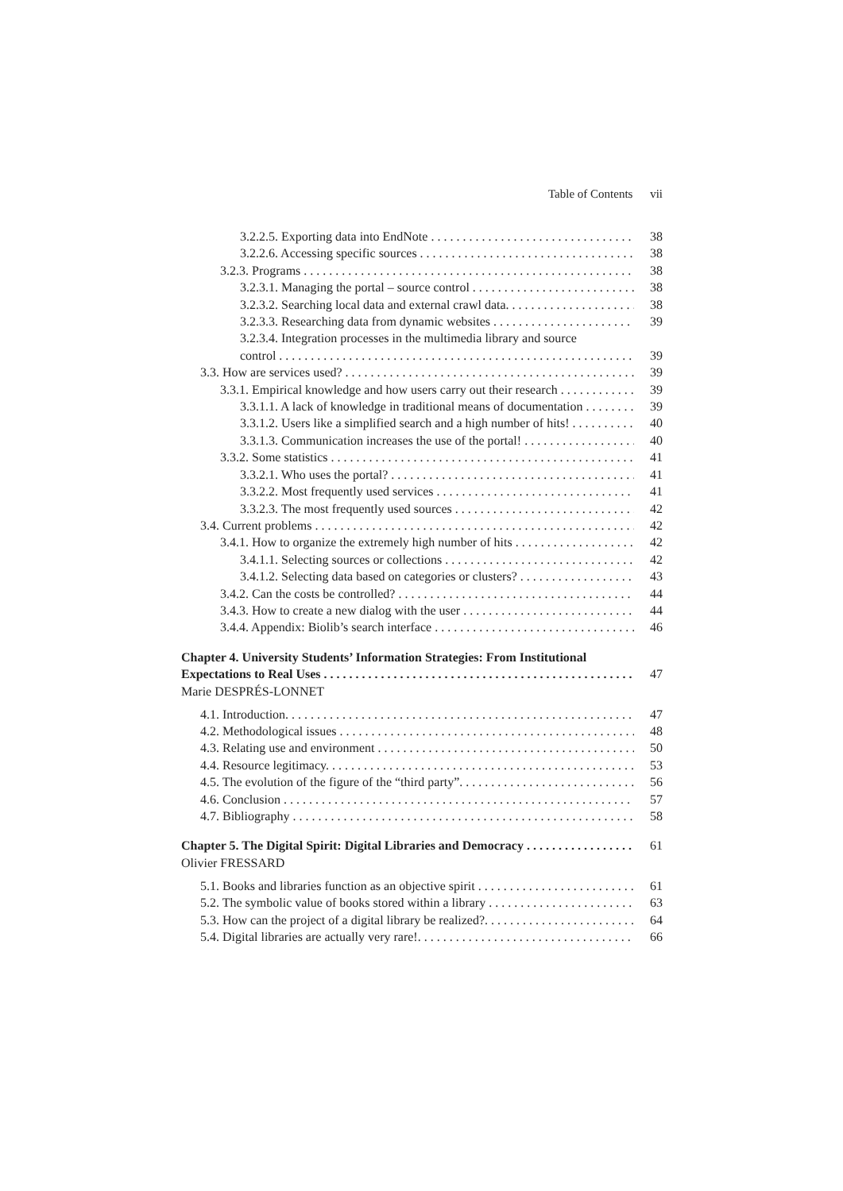Table of Contents vii
3.2.2.5. Exporting data into EndNote 38
3.2.2.6. Accessing specific sources 38
3.2.3. Programs 38
3.2.3.1. Managing the portal – source control 38
3.2.3.2. Searching local data and external crawl data. 38
3.2.3.3. Researching data from dynamic websites 39
3.2.3.4. Integration processes in the multimedia library and source
control 39
3.3. How are services used? 39
3.3.1. Empirical knowledge and how users carry out their research 39
3.3.1.1. A lack of knowledge in traditional means of documentation 39
3.3.1.2. Users like a simplified search and a high number of hits! 40
3.3.1.3. Communication increases the use of the portal! 40
3.3.2. Some statistics 41
3.3.2.1. Who uses the portal? 41
3.3.2.2. Most frequently used services 41
3.3.2.3. The most frequently used sources 42
3.4. Current problems 42
3.4.1. How to organize the extremely high number of hits 42
3.4.1.1. Selecting sources or collections 42
3.4.1.2. Selecting data based on categories or clusters? 43
3.4.2. Can the costs be controlled? 44
3.4.3. How to create a new dialog with the user 44
3.4.4. Appendix: Biolib’s search interface 46
Chapter 4. University Students’ Information Strategies: From Institutional
Expectations to Real Uses 47
Marie DESPRÉS-LONNET
4.1. Introduction. 47
4.2. Methodological issues 48
4.3. Relating use and environment 50
4.4. Resource legitimacy. 53
4.5. The evolution of the figure of the “third party”. 56
4.6. Conclusion 57
4.7. Bibliography 58
Chapter 5. The Digital Spirit: Digital Libraries and Democracy 61
Olivier FRESSARD
5.1. Books and libraries function as an objective spirit 61
5.2. The symbolic value of books stored within a library 63
5.3. How can the project of a digital library be realized?. 64
5.4. Digital libraries are actually very rare!. 66